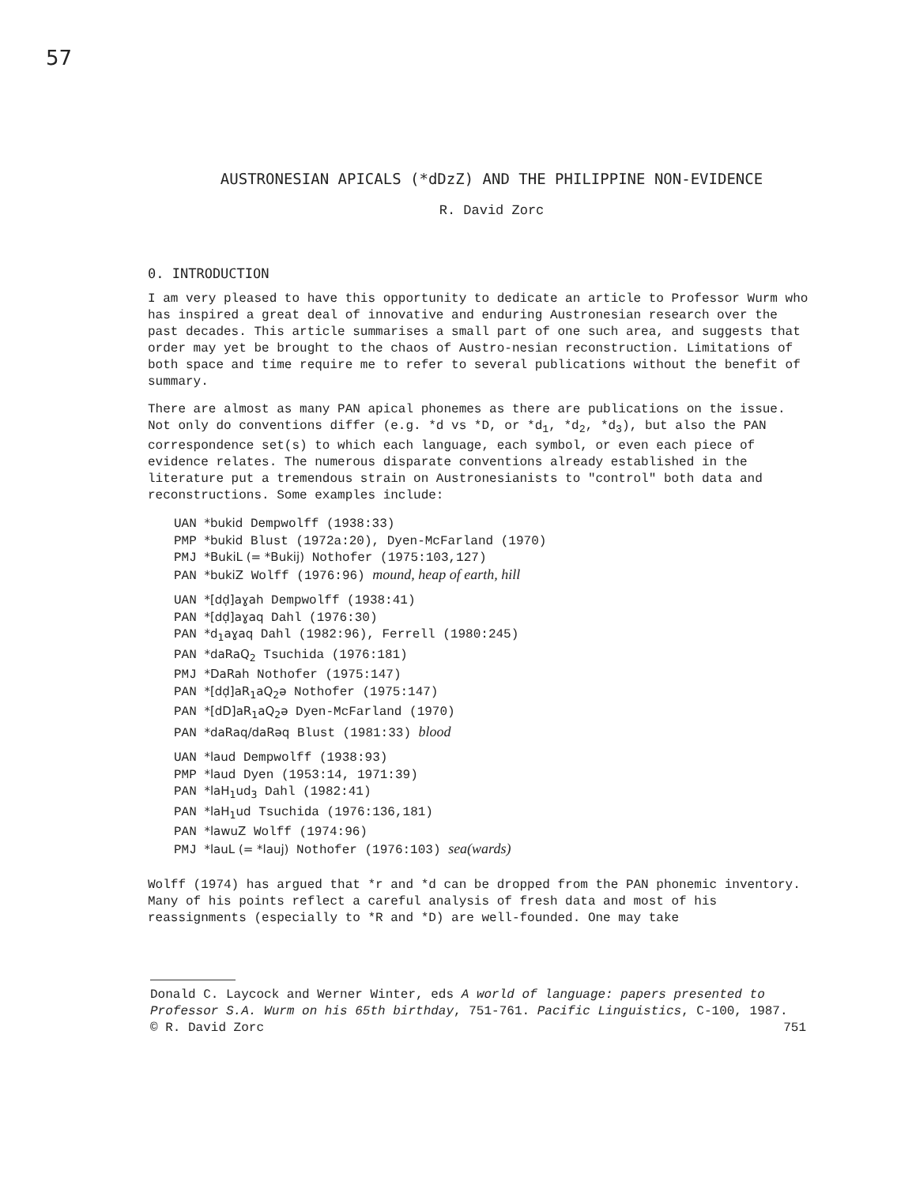57
AUSTRONESIAN APICALS (*dDzZ) AND THE PHILIPPINE NON-EVIDENCE
R. David Zorc
0. INTRODUCTION
I am very pleased to have this opportunity to dedicate an article to Professor Wurm who has inspired a great deal of innovative and enduring Austronesian research over the past decades. This article summarises a small part of one such area, and suggests that order may yet be brought to the chaos of Austro-nesian reconstruction. Limitations of both space and time require me to refer to several publications without the benefit of summary.
There are almost as many PAN apical phonemes as there are publications on the issue. Not only do conventions differ (e.g. *d vs *D, or *d<sub>1</sub>, *d<sub>2</sub>, *d<sub>3</sub>), but also the PAN correspondence set(s) to which each language, each symbol, or even each piece of evidence relates. The numerous disparate conventions already established in the literature put a tremendous strain on Austronesianists to "control" both data and reconstructions. Some examples include:
UAN *bukid Dempwolff (1938:33)
PMP *bukid Blust (1972a:20), Dyen-McFarland (1970)
PMJ *BukiL (= *Bukij) Nothofer (1975:103,127)
PAN *bukiZ Wolff (1976:96) mound, heap of earth, hill
UAN *[dḍ]aɣah Dempwolff (1938:41)
PAN *[dḍ]aɣaq Dahl (1976:30)
PAN *d<sub>1</sub>aɣaq Dahl (1982:96), Ferrell (1980:245)
PAN *daRaQ<sub>2</sub> Tsuchida (1976:181)
PMJ *DaRah Nothofer (1975:147)
PAN *[dḍ]aR<sub>1</sub>aQ<sub>2</sub>ə Nothofer (1975:147)
PAN *[dD]aR<sub>1</sub>aQ<sub>2</sub>ə Dyen-McFarland (1970)
PAN *daRaq/daRəq Blust (1981:33) blood
UAN *laud Dempwolff (1938:93)
PMP *laud Dyen (1953:14, 1971:39)
PAN *laH<sub>1</sub>ud<sub>3</sub> Dahl (1982:41)
PAN *laH<sub>1</sub>ud Tsuchida (1976:136,181)
PAN *lawuZ Wolff (1974:96)
PMJ *lauL (= *lauj) Nothofer (1976:103) sea(wards)
Wolff (1974) has argued that *r and *d can be dropped from the PAN phonemic inventory. Many of his points reflect a careful analysis of fresh data and most of his reassignments (especially to *R and *D) are well-founded. One may take
Donald C. Laycock and Werner Winter, eds A world of language: papers presented to Professor S.A. Wurm on his 65th birthday, 751-761. Pacific Linguistics, C-100, 1987.
© R. David Zorc 751